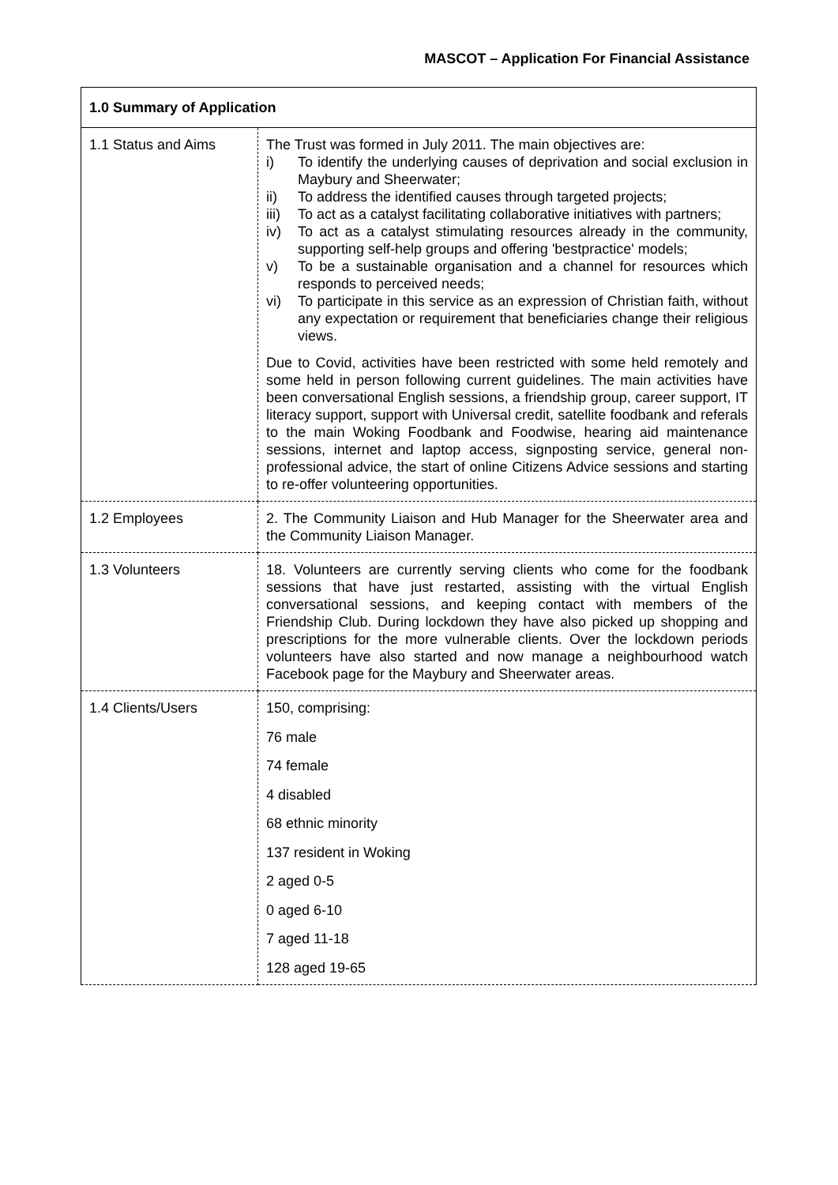MASCOT – Application For Financial Assistance
| 1.0 Summary of Application | |
| 1.1 Status and Aims | The Trust was formed in July 2011. The main objectives are: i) To identify the underlying causes of deprivation and social exclusion in Maybury and Sheerwater; ii) To address the identified causes through targeted projects; iii) To act as a catalyst facilitating collaborative initiatives with partners; iv) To act as a catalyst stimulating resources already in the community, supporting self-help groups and offering 'bestpractice' models; v) To be a sustainable organisation and a channel for resources which responds to perceived needs; vi) To participate in this service as an expression of Christian faith, without any expectation or requirement that beneficiaries change their religious views. Due to Covid, activities have been restricted with some held remotely and some held in person following current guidelines. The main activities have been conversational English sessions, a friendship group, career support, IT literacy support, support with Universal credit, satellite foodbank and referals to the main Woking Foodbank and Foodwise, hearing aid maintenance sessions, internet and laptop access, signposting service, general non-professional advice, the start of online Citizens Advice sessions and starting to re-offer volunteering opportunities. |
| 1.2 Employees | 2. The Community Liaison and Hub Manager for the Sheerwater area and the Community Liaison Manager. |
| 1.3 Volunteers | 18. Volunteers are currently serving clients who come for the foodbank sessions that have just restarted, assisting with the virtual English conversational sessions, and keeping contact with members of the Friendship Club. During lockdown they have also picked up shopping and prescriptions for the more vulnerable clients. Over the lockdown periods volunteers have also started and now manage a neighbourhood watch Facebook page for the Maybury and Sheerwater areas. |
| 1.4 Clients/Users | 150, comprising: 76 male 74 female 4 disabled 68 ethnic minority 137 resident in Woking 2 aged 0-5 0 aged 6-10 7 aged 11-18 128 aged 19-65 |